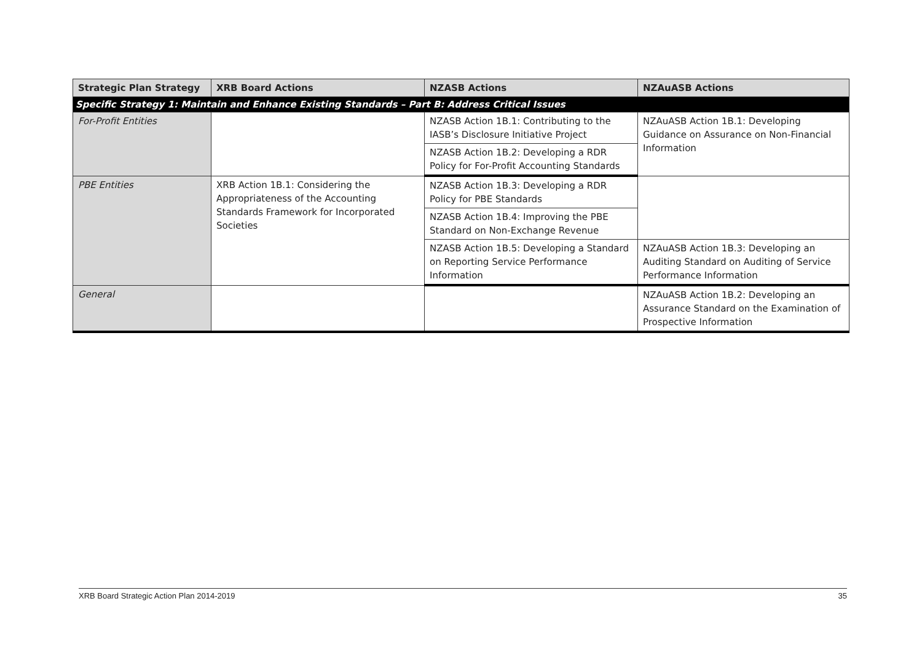| Strategic Plan Strategy | XRB Board Actions | NZASB Actions | NZAuASB Actions |
| --- | --- | --- | --- |
| Specific Strategy 1: Maintain and Enhance Existing Standards – Part B: Address Critical Issues | | | |
| For-Profit Entities | | NZASB Action 1B.1: Contributing to the IASB’s Disclosure Initiative Project | NZAuASB Action 1B.1: Developing Guidance on Assurance on Non-Financial Information |
| | | NZASB Action 1B.2: Developing a RDR Policy for For-Profit Accounting Standards | |
| PBE Entities | XRB Action 1B.1: Considering the Appropriateness of the Accounting Standards Framework for Incorporated Societies | NZASB Action 1B.3: Developing a RDR Policy for PBE Standards | |
| | | NZASB Action 1B.4: Improving the PBE Standard on Non-Exchange Revenue | |
| | | NZASB Action 1B.5: Developing a Standard on Reporting Service Performance Information | NZAuASB Action 1B.3: Developing an Auditing Standard on Auditing of Service Performance Information |
| General | | | NZAuASB Action 1B.2: Developing an Assurance Standard on the Examination of Prospective Information |
XRB Board Strategic Action Plan 2014-2019 35